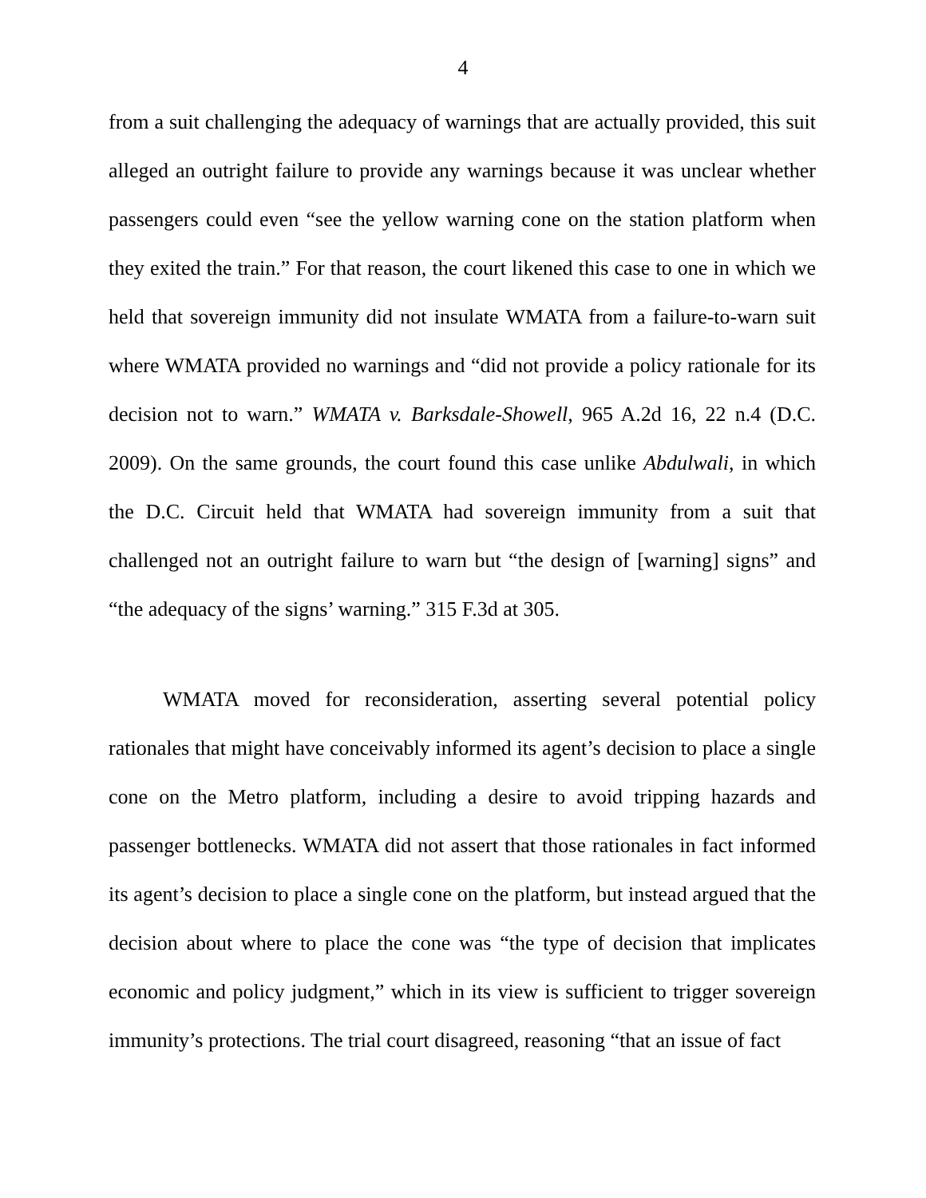4
from a suit challenging the adequacy of warnings that are actually provided, this suit alleged an outright failure to provide any warnings because it was unclear whether passengers could even “see the yellow warning cone on the station platform when they exited the train.” For that reason, the court likened this case to one in which we held that sovereign immunity did not insulate WMATA from a failure-to-warn suit where WMATA provided no warnings and “did not provide a policy rationale for its decision not to warn.” WMATA v. Barksdale-Showell, 965 A.2d 16, 22 n.4 (D.C. 2009). On the same grounds, the court found this case unlike Abdulwali, in which the D.C. Circuit held that WMATA had sovereign immunity from a suit that challenged not an outright failure to warn but “the design of [warning] signs” and “the adequacy of the signs’ warning.” 315 F.3d at 305.
WMATA moved for reconsideration, asserting several potential policy rationales that might have conceivably informed its agent’s decision to place a single cone on the Metro platform, including a desire to avoid tripping hazards and passenger bottlenecks. WMATA did not assert that those rationales in fact informed its agent’s decision to place a single cone on the platform, but instead argued that the decision about where to place the cone was “the type of decision that implicates economic and policy judgment,” which in its view is sufficient to trigger sovereign immunity’s protections. The trial court disagreed, reasoning “that an issue of fact